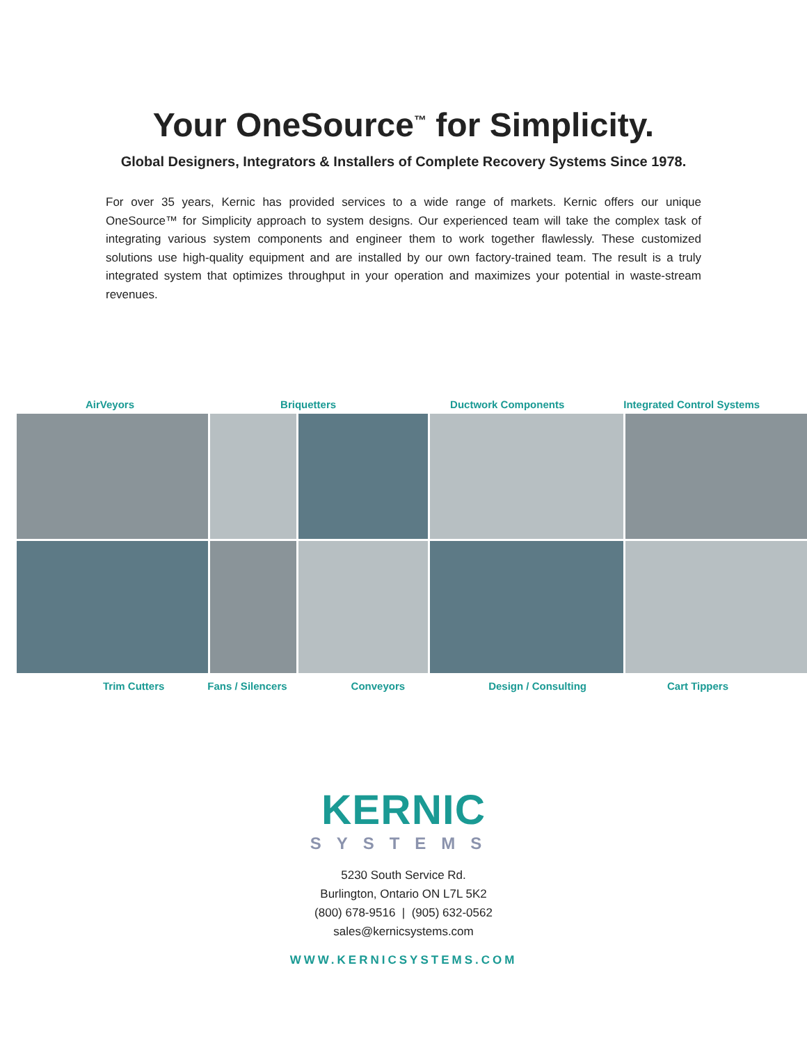Your OneSource<sup>™</sup> for Simplicity.
Global Designers, Integrators & Installers of Complete Recovery Systems Since 1978.
For over 35 years, Kernic has provided services to a wide range of markets. Kernic offers our unique OneSource™ for Simplicity approach to system designs. Our experienced team will take the complex task of integrating various system components and engineer them to work together flawlessly. These customized solutions use high-quality equipment and are installed by our own factory-trained team. The result is a truly integrated system that optimizes throughput in your operation and maximizes your potential in waste-stream revenues.
AirVeyors Briquetters Ductwork Components Integrated Control Systems
Trim Cutters Fans / Silencers Conveyors Design / Consulting Cart Tippers
KERNIC
SYSTEMS
5230 South Service Rd.
Burlington, Ontario ON L7L 5K2
(800) 678-9516 | (905) 632-0562
sales@kernicsystems.com
WWW.KERNICSYSTEMS.COM